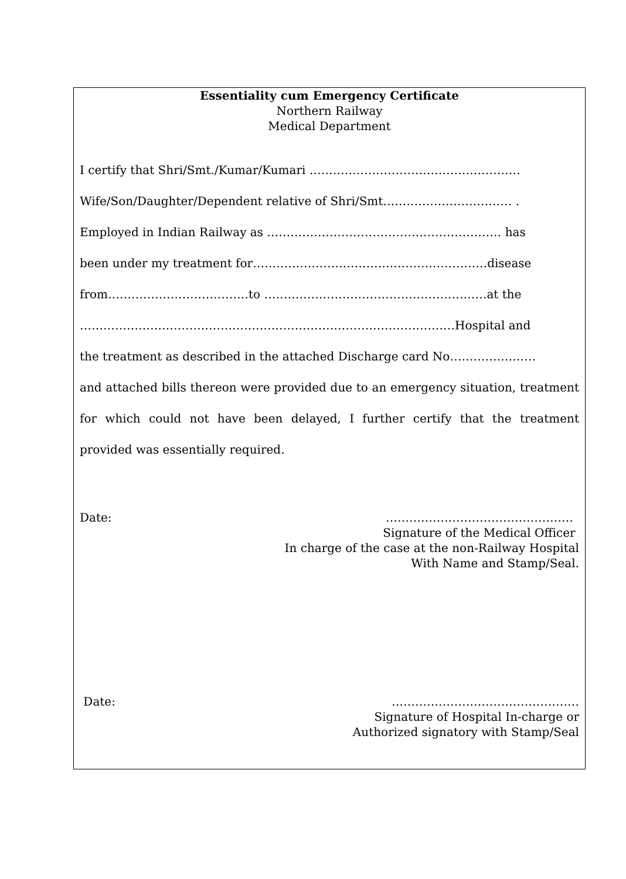Essentiality cum Emergency Certificate
Northern Railway
Medical Department
I certify that Shri/Smt./Kumar/Kumari ………………………………………………
Wife/Son/Daughter/Dependent relative of Shri/Smt…………………………… .
Employed in Indian Railway as …………………………………………………… has
been under my treatment for……………………………………………………disease
from………………………………to …………………………………………………at the
……………………………………………………………………………………Hospital and
the treatment as described in the attached Discharge card No………………….
and attached bills thereon were provided due to an emergency situation, treatment for which could not have been delayed, I further certify that the treatment provided was essentially required.
Date: …………………………………………
Signature of the Medical Officer
In charge of the case at the non-Railway Hospital
With Name and Stamp/Seal.
Date: …………………………………………
Signature of Hospital In-charge or
Authorized signatory with Stamp/Seal